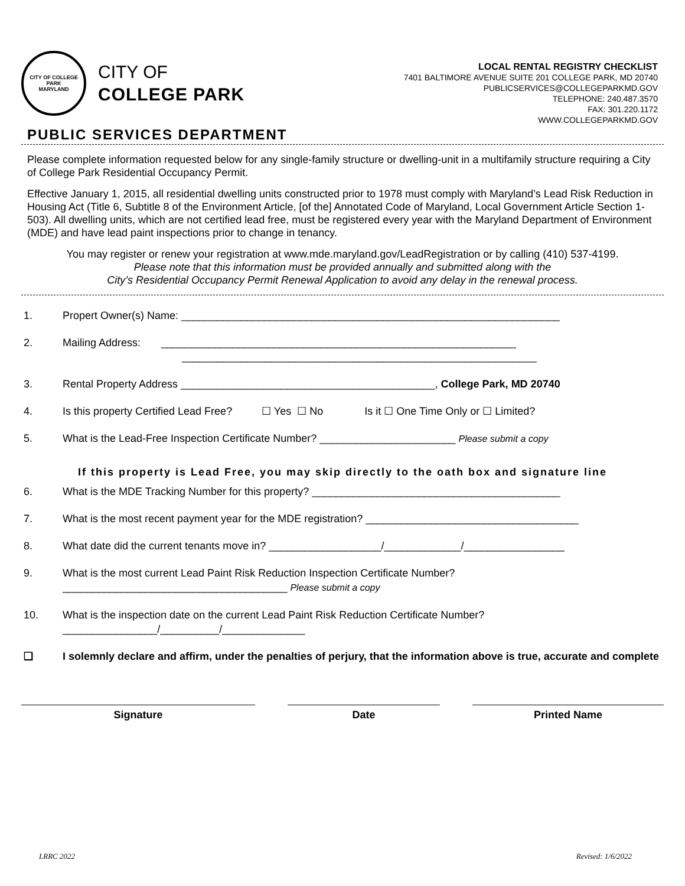CITY OF COLLEGE PARK
MARYLAND
CITY OF
COLLEGE PARK
LOCAL RENTAL REGISTRY CHECKLIST
7401 BALTIMORE AVENUE SUITE 201 COLLEGE PARK, MD 20740
PUBLICSERVICES@COLLEGEPARKMD.GOV
TELEPHONE: 240.487.3570
FAX: 301.220.1172
WWW.COLLEGEPARKMD.GOV
PUBLIC SERVICES DEPARTMENT
Please complete information requested below for any single-family structure or dwelling-unit in a multifamily structure requiring a City of College Park Residential Occupancy Permit.
Effective January 1, 2015, all residential dwelling units constructed prior to 1978 must comply with Maryland’s Lead Risk Reduction in Housing Act (Title 6, Subtitle 8 of the Environment Article, [of the] Annotated Code of Maryland, Local Government Article Section 1-503). All dwelling units, which are not certified lead free, must be registered every year with the Maryland Department of Environment (MDE) and have lead paint inspections prior to change in tenancy.
You may register or renew your registration at www.mde.maryland.gov/LeadRegistration or by calling (410) 537-4199.
Please note that this information must be provided annually and submitted along with the
City’s Residential Occupancy Permit Renewal Application to avoid any delay in the renewal process.
1. Propert Owner(s) Name: ________________________________________________________________
2. Mailing Address: ____________________________________________________________
____________________________________________________________
3. Rental Property Address ___________________________________________, College Park, MD 20740
4. Is this property Certified Lead Free? ☐ Yes ☐ No Is it ☐ One Time Only or ☐ Limited?
5. What is the Lead-Free Inspection Certificate Number? _______________________ Please submit a copy
If this property is Lead Free, you may skip directly to the oath box and signature line
6. What is the MDE Tracking Number for this property? __________________________________________
7. What is the most recent payment year for the MDE registration? ____________________________________
8. What date did the current tenants move in? ___________________/_____________/_________________
9. What is the most current Lead Paint Risk Reduction Inspection Certificate Number?
______________________________________ Please submit a copy
10. What is the inspection date on the current Lead Paint Risk Reduction Certificate Number?
________________/__________/______________
❑ I solemnly declare and affirm, under the penalties of perjury, that the information above is true, accurate and complete
Signature Date Printed Name
LRRC 2022 Revised: 1/6/2022